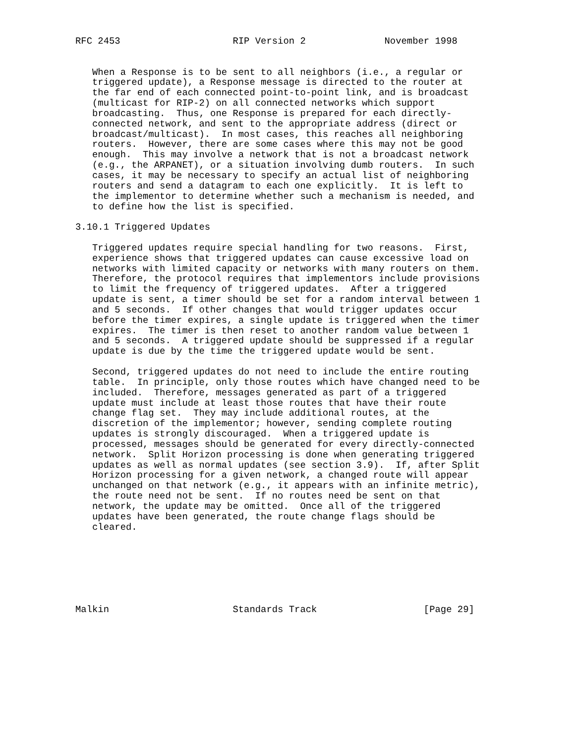RFC 2453                    RIP Version 2              November 1998


   When a Response is to be sent to all neighbors (i.e., a regular or
   triggered update), a Response message is directed to the router at
   the far end of each connected point-to-point link, and is broadcast
   (multicast for RIP-2) on all connected networks which support
   broadcasting.  Thus, one Response is prepared for each directly-
   connected network, and sent to the appropriate address (direct or
   broadcast/multicast).  In most cases, this reaches all neighboring
   routers.  However, there are some cases where this may not be good
   enough.  This may involve a network that is not a broadcast network
   (e.g., the ARPANET), or a situation involving dumb routers.  In such
   cases, it may be necessary to specify an actual list of neighboring
   routers and send a datagram to each one explicitly.  It is left to
   the implementor to determine whether such a mechanism is needed, and
   to define how the list is specified.

3.10.1 Triggered Updates

   Triggered updates require special handling for two reasons.  First,
   experience shows that triggered updates can cause excessive load on
   networks with limited capacity or networks with many routers on them.
   Therefore, the protocol requires that implementors include provisions
   to limit the frequency of triggered updates.  After a triggered
   update is sent, a timer should be set for a random interval between 1
   and 5 seconds.  If other changes that would trigger updates occur
   before the timer expires, a single update is triggered when the timer
   expires.  The timer is then reset to another random value between 1
   and 5 seconds.  A triggered update should be suppressed if a regular
   update is due by the time the triggered update would be sent.

   Second, triggered updates do not need to include the entire routing
   table.  In principle, only those routes which have changed need to be
   included.  Therefore, messages generated as part of a triggered
   update must include at least those routes that have their route
   change flag set.  They may include additional routes, at the
   discretion of the implementor; however, sending complete routing
   updates is strongly discouraged.  When a triggered update is
   processed, messages should be generated for every directly-connected
   network.  Split Horizon processing is done when generating triggered
   updates as well as normal updates (see section 3.9).  If, after Split
   Horizon processing for a given network, a changed route will appear
   unchanged on that network (e.g., it appears with an infinite metric),
   the route need not be sent.  If no routes need be sent on that
   network, the update may be omitted.  Once all of the triggered
   updates have been generated, the route change flags should be
   cleared.







Malkin                      Standards Track                   [Page 29]